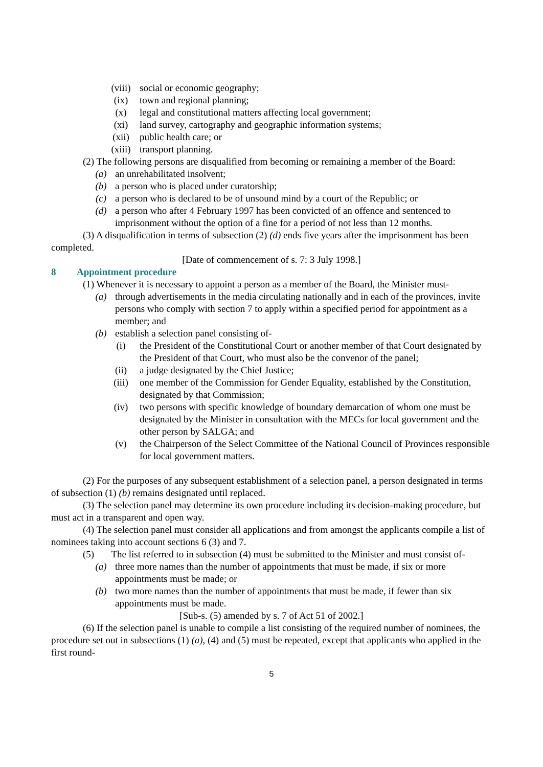(viii) social or economic geography;
(ix) town and regional planning;
(x) legal and constitutional matters affecting local government;
(xi) land survey, cartography and geographic information systems;
(xii) public health care; or
(xiii) transport planning.
(2) The following persons are disqualified from becoming or remaining a member of the Board:
(a) an unrehabilitated insolvent;
(b) a person who is placed under curatorship;
(c) a person who is declared to be of unsound mind by a court of the Republic; or
(d) a person who after 4 February 1997 has been convicted of an offence and sentenced to imprisonment without the option of a fine for a period of not less than 12 months.
(3) A disqualification in terms of subsection (2) (d) ends five years after the imprisonment has been completed.
[Date of commencement of s. 7: 3 July 1998.]
8 Appointment procedure
(1) Whenever it is necessary to appoint a person as a member of the Board, the Minister must-
(a) through advertisements in the media circulating nationally and in each of the provinces, invite persons who comply with section 7 to apply within a specified period for appointment as a member; and
(b) establish a selection panel consisting of-
(i) the President of the Constitutional Court or another member of that Court designated by the President of that Court, who must also be the convenor of the panel;
(ii) a judge designated by the Chief Justice;
(iii) one member of the Commission for Gender Equality, established by the Constitution, designated by that Commission;
(iv) two persons with specific knowledge of boundary demarcation of whom one must be designated by the Minister in consultation with the MECs for local government and the other person by SALGA; and
(v) the Chairperson of the Select Committee of the National Council of Provinces responsible for local government matters.
(2) For the purposes of any subsequent establishment of a selection panel, a person designated in terms of subsection (1) (b) remains designated until replaced.
(3) The selection panel may determine its own procedure including its decision-making procedure, but must act in a transparent and open way.
(4) The selection panel must consider all applications and from amongst the applicants compile a list of nominees taking into account sections 6 (3) and 7.
(5) The list referred to in subsection (4) must be submitted to the Minister and must consist of-
(a) three more names than the number of appointments that must be made, if six or more appointments must be made; or
(b) two more names than the number of appointments that must be made, if fewer than six appointments must be made.
[Sub-s. (5) amended by s. 7 of Act 51 of 2002.]
(6) If the selection panel is unable to compile a list consisting of the required number of nominees, the procedure set out in subsections (1) (a), (4) and (5) must be repeated, except that applicants who applied in the first round-
5